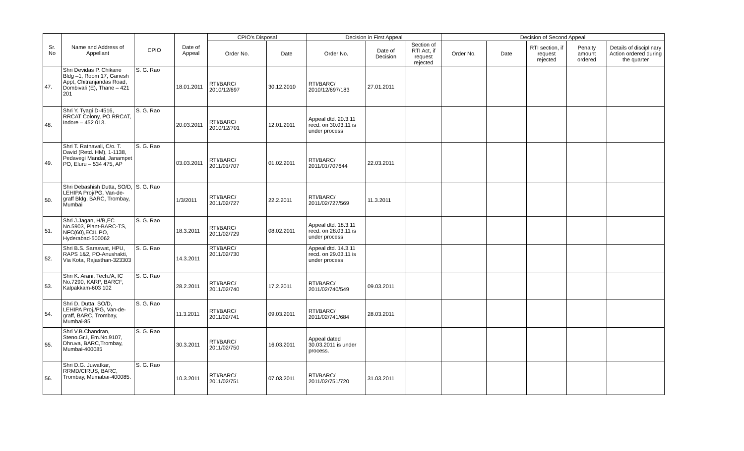| Sr. No | Name and Address of Appellant | CPIO | Date of Appeal | CPIO's Disposal | | Decision in First Appeal | | | Decision of Second Appeal | | | | |
| --- | --- | --- | --- | --- | --- | --- | --- | --- | --- | --- | --- | --- | --- |
| | | | | Order No. | Date | Order No. | Date of Decision | Section of RTI Act, if request rejected | Order No. | Date | RTI section, if request rejected | Penalty amount ordered | Details of disciplinary Action ordered during the quarter |
| 47. | Shri Devidas P. Chikane Bldg –1, Room 17, Ganesh Appt, Chitranjandas Road, Dombivali (E), Thane – 421 201 | S. G. Rao | 18.01.2011 | RTI/BARC/ 2010/12/697 | 30.12.2010 | RTI/BARC/ 2010/12/697/183 | 27.01.2011 | | | | | | |
| 48. | Shri Y. Tyagi D-4516, RRCAT Colony, PO RRCAT, Indore – 452 013. | S. G. Rao | 20.03.2011 | RTI/BARC/ 2010/12/701 | 12.01.2011 | Appeal dtd. 20.3.11 recd. on 30.03.11 is under process | | | | | | | |
| 49. | Shri T. Ratnavali, C/o. T. David (Retd. HM), 1-1138, Pedavegi Mandal, Janampet PO, Eluru – 534 475, AP | S. G. Rao | 03.03.2011 | RTI/BARC/ 2011/01/707 | 01.02.2011 | RTI/BARC/ 2011/01/707644 | 22.03.2011 | | | | | | |
| 50. | Shri Debashish Dutta, SO/D, LEHIPA Proj/PG, Van-de-graff Bldg, BARC, Trombay, Mumbai | S. G. Rao | 1/3/2011 | RTI/BARC/ 2011/02/727 | 22.2.2011 | RTI/BARC/ 2011/02/727/569 | 11.3.2011 | | | | | | |
| 51. | Shri J.Jagan, H/B,EC No.5903, Plant-BARC-TS, NFC(60),ECIL PO, Hyderabad-500062 | S. G. Rao | 18.3.2011 | RTI/BARC/ 2011/02/729 | 08.02.2011 | Appeal dtd. 18.3.11 recd. on 28.03.11 is under process | | | | | | | |
| 52. | Shri B.S. Saraswat, HPU, RAPS 1&2, PO-Anushakti, Via Kota, Rajasthan-323303 | S. G. Rao | 14.3.2011 | RTI/BARC/ 2011/02/730 | | Appeal dtd. 14.3.11 recd. on 29.03.11 is under process | | | | | | | |
| 53. | Shri K. Arani, Tech./A, IC No.7290, KARP, BARCF, Kalpakkam-603 102 | S. G. Rao | 28.2.2011 | RTI/BARC/ 2011/02/740 | 17.2.2011 | RTI/BARC/ 2011/02/740/549 | 09.03.2011 | | | | | | |
| 54. | Shri D. Dutta, SO/D, LEHIPA Proj./PG, Van-de-graff, BARC, Trombay, Mumbai-85 | S. G. Rao | 11.3.2011 | RTI/BARC/ 2011/02/741 | 09.03.2011 | RTI/BARC/ 2011/02/741/684 | 28.03.2011 | | | | | | |
| 55. | Shri V.B.Chandran, Steno.Gr.I, Em.No.9107, Dhruva, BARC,Trombay, Mumbai-400085 | S. G. Rao | 30.3.2011 | RTI/BARC/ 2011/02/750 | 16.03.2011 | Appeal dated 30.03.2011 is under process. | | | | | | | |
| 56. | Shri D.G. Juwatkar, RRMD/CIRUS, BARC, Trombay, Mumabai-400085. | S. G. Rao | 10.3.2011 | RTI/BARC/ 2011/02/751 | 07.03.2011 | RTI/BARC/ 2011/02/751/720 | 31.03.2011 | | | | | | |